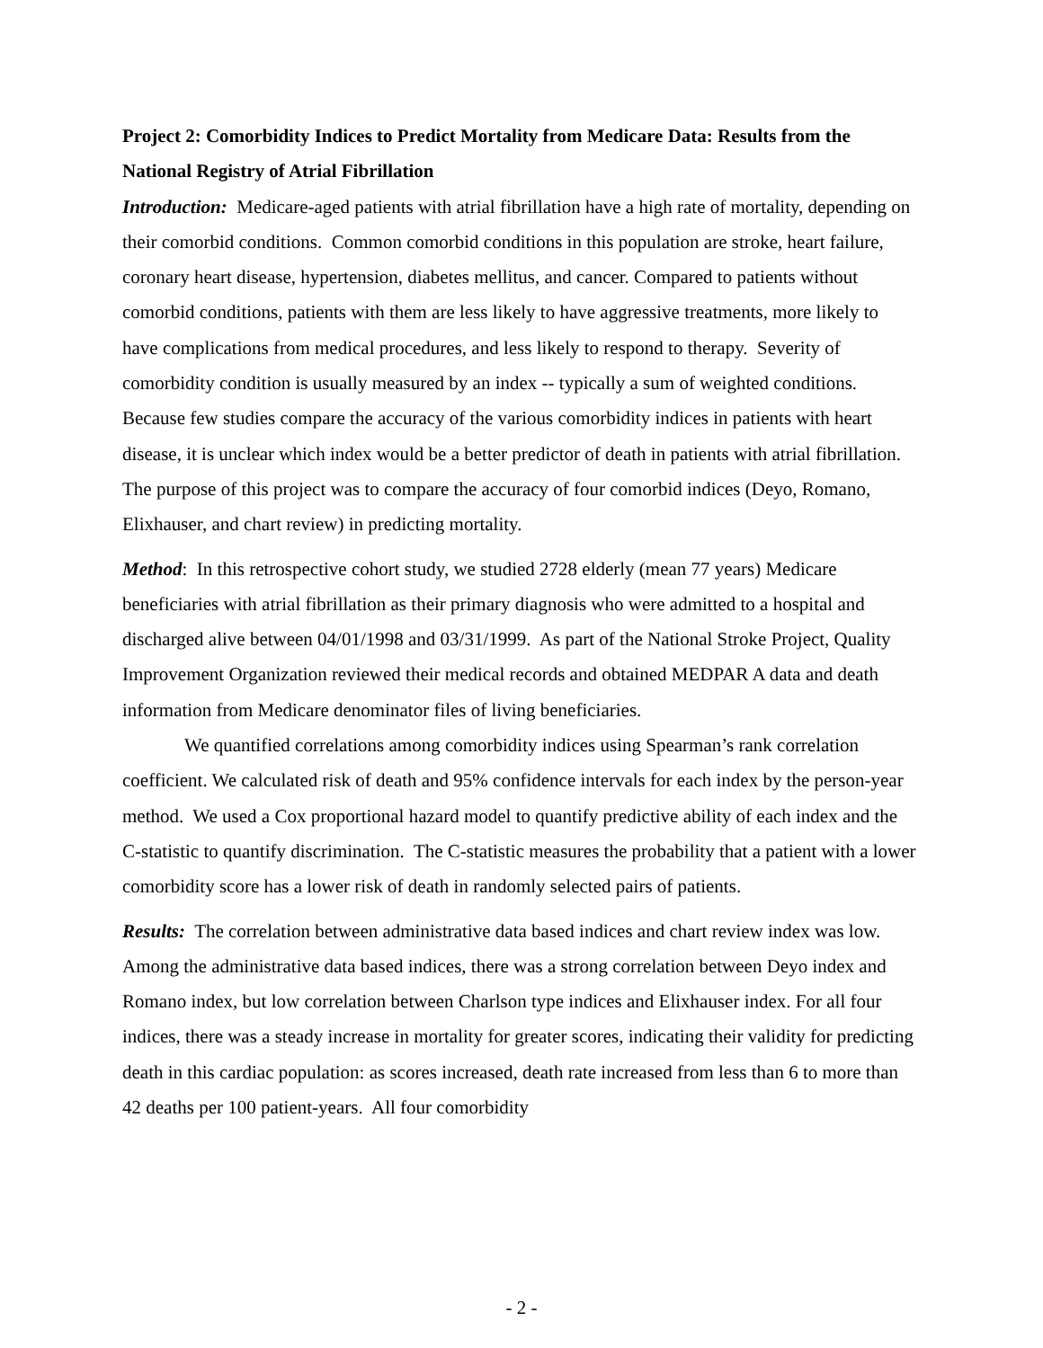Project 2: Comorbidity Indices to Predict Mortality from Medicare Data: Results from the National Registry of Atrial Fibrillation
Introduction: Medicare-aged patients with atrial fibrillation have a high rate of mortality, depending on their comorbid conditions. Common comorbid conditions in this population are stroke, heart failure, coronary heart disease, hypertension, diabetes mellitus, and cancer. Compared to patients without comorbid conditions, patients with them are less likely to have aggressive treatments, more likely to have complications from medical procedures, and less likely to respond to therapy. Severity of comorbidity condition is usually measured by an index -- typically a sum of weighted conditions. Because few studies compare the accuracy of the various comorbidity indices in patients with heart disease, it is unclear which index would be a better predictor of death in patients with atrial fibrillation. The purpose of this project was to compare the accuracy of four comorbid indices (Deyo, Romano, Elixhauser, and chart review) in predicting mortality.
Method: In this retrospective cohort study, we studied 2728 elderly (mean 77 years) Medicare beneficiaries with atrial fibrillation as their primary diagnosis who were admitted to a hospital and discharged alive between 04/01/1998 and 03/31/1999. As part of the National Stroke Project, Quality Improvement Organization reviewed their medical records and obtained MEDPAR A data and death information from Medicare denominator files of living beneficiaries.
We quantified correlations among comorbidity indices using Spearman’s rank correlation coefficient. We calculated risk of death and 95% confidence intervals for each index by the person-year method. We used a Cox proportional hazard model to quantify predictive ability of each index and the C-statistic to quantify discrimination. The C-statistic measures the probability that a patient with a lower comorbidity score has a lower risk of death in randomly selected pairs of patients.
Results: The correlation between administrative data based indices and chart review index was low. Among the administrative data based indices, there was a strong correlation between Deyo index and Romano index, but low correlation between Charlson type indices and Elixhauser index. For all four indices, there was a steady increase in mortality for greater scores, indicating their validity for predicting death in this cardiac population: as scores increased, death rate increased from less than 6 to more than 42 deaths per 100 patient-years. All four comorbidity
- 2 -